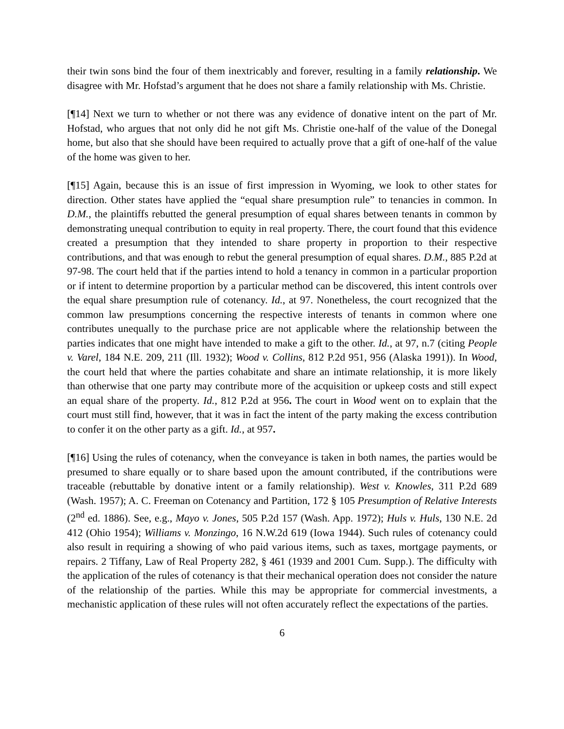their twin sons bind the four of them inextricably and forever, resulting in a family relationship. We disagree with Mr. Hofstad’s argument that he does not share a family relationship with Ms. Christie.
[¶14] Next we turn to whether or not there was any evidence of donative intent on the part of Mr. Hofstad, who argues that not only did he not gift Ms. Christie one-half of the value of the Donegal home, but also that she should have been required to actually prove that a gift of one-half of the value of the home was given to her.
[¶15] Again, because this is an issue of first impression in Wyoming, we look to other states for direction. Other states have applied the “equal share presumption rule” to tenancies in common. In D.M., the plaintiffs rebutted the general presumption of equal shares between tenants in common by demonstrating unequal contribution to equity in real property. There, the court found that this evidence created a presumption that they intended to share property in proportion to their respective contributions, and that was enough to rebut the general presumption of equal shares. D.M., 885 P.2d at 97-98. The court held that if the parties intend to hold a tenancy in common in a particular proportion or if intent to determine proportion by a particular method can be discovered, this intent controls over the equal share presumption rule of cotenancy. Id., at 97. Nonetheless, the court recognized that the common law presumptions concerning the respective interests of tenants in common where one contributes unequally to the purchase price are not applicable where the relationship between the parties indicates that one might have intended to make a gift to the other. Id., at 97, n.7 (citing People v. Varel, 184 N.E. 209, 211 (Ill. 1932); Wood v. Collins, 812 P.2d 951, 956 (Alaska 1991)). In Wood, the court held that where the parties cohabitate and share an intimate relationship, it is more likely than otherwise that one party may contribute more of the acquisition or upkeep costs and still expect an equal share of the property. Id., 812 P.2d at 956. The court in Wood went on to explain that the court must still find, however, that it was in fact the intent of the party making the excess contribution to confer it on the other party as a gift. Id., at 957.
[¶16] Using the rules of cotenancy, when the conveyance is taken in both names, the parties would be presumed to share equally or to share based upon the amount contributed, if the contributions were traceable (rebuttable by donative intent or a family relationship). West v. Knowles, 311 P.2d 689 (Wash. 1957); A. C. Freeman on Cotenancy and Partition, 172 § 105 Presumption of Relative Interests (2<sup>nd</sup> ed. 1886). See, e.g., Mayo v. Jones, 505 P.2d 157 (Wash. App. 1972); Huls v. Huls, 130 N.E. 2d 412 (Ohio 1954); Williams v. Monzingo, 16 N.W.2d 619 (Iowa 1944). Such rules of cotenancy could also result in requiring a showing of who paid various items, such as taxes, mortgage payments, or repairs. 2 Tiffany, Law of Real Property 282, § 461 (1939 and 2001 Cum. Supp.). The difficulty with the application of the rules of cotenancy is that their mechanical operation does not consider the nature of the relationship of the parties. While this may be appropriate for commercial investments, a mechanistic application of these rules will not often accurately reflect the expectations of the parties.
6